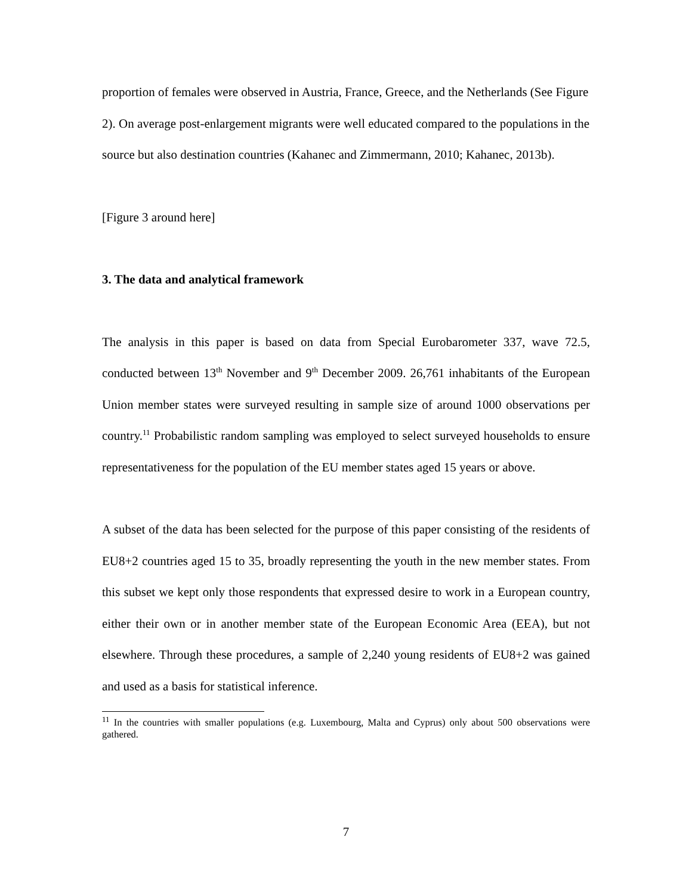proportion of females were observed in Austria, France, Greece, and the Netherlands (See Figure 2). On average post-enlargement migrants were well educated compared to the populations in the source but also destination countries (Kahanec and Zimmermann, 2010; Kahanec, 2013b).
[Figure 3 around here]
3. The data and analytical framework
The analysis in this paper is based on data from Special Eurobarometer 337, wave 72.5, conducted between 13<sup>th</sup> November and 9<sup>th</sup> December 2009. 26,761 inhabitants of the European Union member states were surveyed resulting in sample size of around 1000 observations per country.<sup>11</sup> Probabilistic random sampling was employed to select surveyed households to ensure representativeness for the population of the EU member states aged 15 years or above.
A subset of the data has been selected for the purpose of this paper consisting of the residents of EU8+2 countries aged 15 to 35, broadly representing the youth in the new member states. From this subset we kept only those respondents that expressed desire to work in a European country, either their own or in another member state of the European Economic Area (EEA), but not elsewhere. Through these procedures, a sample of 2,240 young residents of EU8+2 was gained and used as a basis for statistical inference.
<sup>11</sup> In the countries with smaller populations (e.g. Luxembourg, Malta and Cyprus) only about 500 observations were gathered.
7